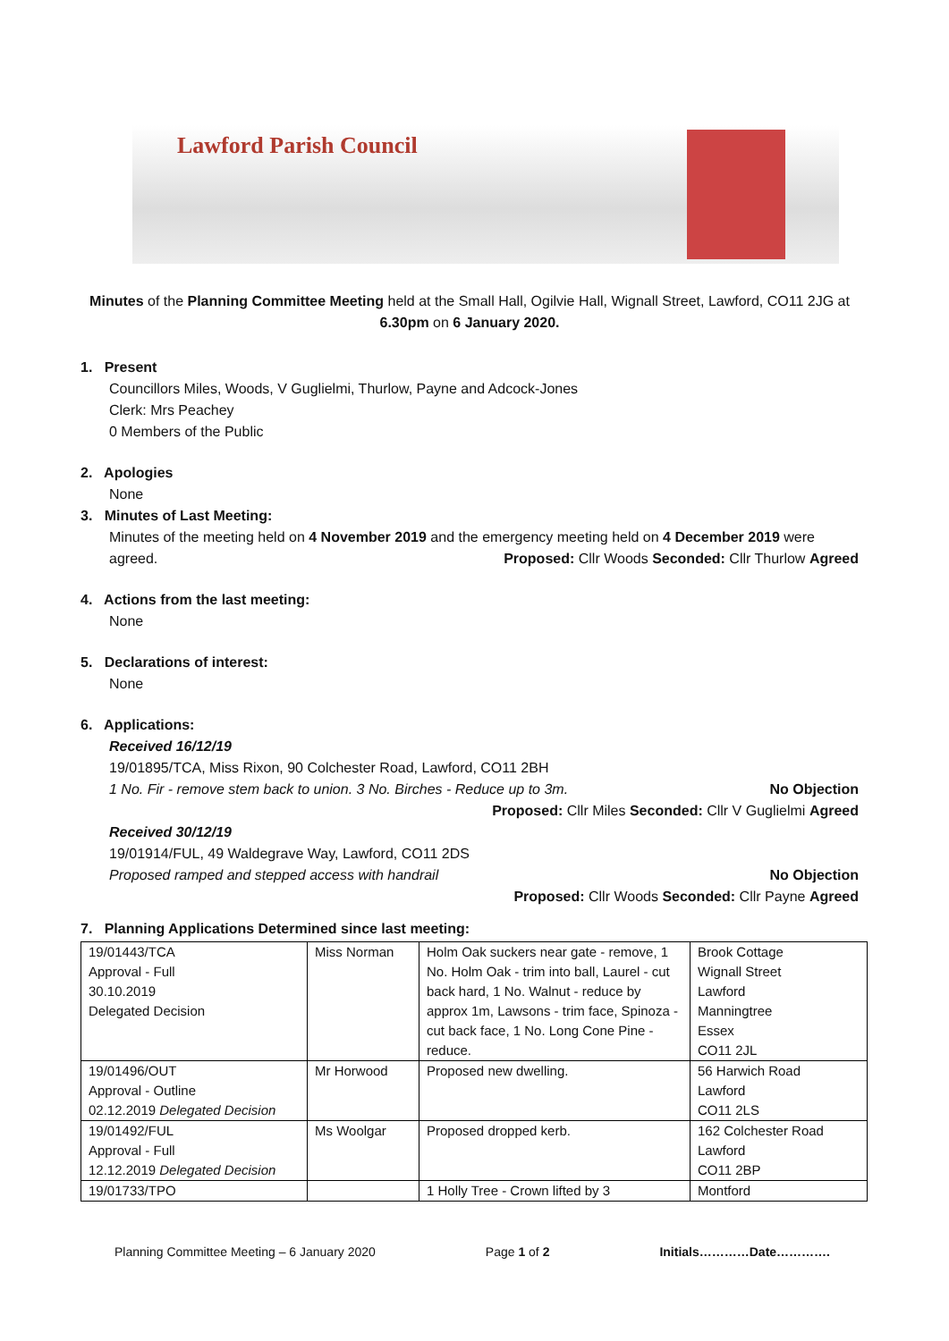Lawford Parish Council
Minutes of the Planning Committee Meeting held at the Small Hall, Ogilvie Hall, Wignall Street, Lawford, CO11 2JG at 6.30pm on 6 January 2020.
1. Present
Councillors Miles, Woods, V Guglielmi, Thurlow, Payne and Adcock-Jones
Clerk: Mrs Peachey
0 Members of the Public
2. Apologies
None
3. Minutes of Last Meeting:
Minutes of the meeting held on 4 November 2019 and the emergency meeting held on 4 December 2019 were agreed. Proposed: Cllr Woods Seconded: Cllr Thurlow Agreed
4. Actions from the last meeting:
None
5. Declarations of interest:
None
6. Applications:
Received 16/12/19
19/01895/TCA, Miss Rixon, 90 Colchester Road, Lawford, CO11 2BH
1 No. Fir - remove stem back to union. 3 No. Birches - Reduce up to 3m. No Objection
Proposed: Cllr Miles Seconded: Cllr V Guglielmi Agreed
Received 30/12/19
19/01914/FUL, 49 Waldegrave Way, Lawford, CO11 2DS
Proposed ramped and stepped access with handrail No Objection
Proposed: Cllr Woods Seconded: Cllr Payne Agreed
7. Planning Applications Determined since last meeting:
| 19/01443/TCA Approval - Full 30.10.2019 Delegated Decision | Miss Norman | Holm Oak suckers near gate - remove, 1 No. Holm Oak - trim into ball, Laurel - cut back hard, 1 No. Walnut - reduce by approx 1m, Lawsons - trim face, Spinoza - cut back face, 1 No. Long Cone Pine - reduce. | Brook Cottage Wignall Street Lawford Manningtree Essex CO11 2JL |
| 19/01496/OUT Approval - Outline 02.12.2019 Delegated Decision | Mr Horwood | Proposed new dwelling. | 56 Harwich Road Lawford CO11 2LS |
| 19/01492/FUL Approval - Full 12.12.2019 Delegated Decision | Ms Woolgar | Proposed dropped kerb. | 162 Colchester Road Lawford CO11 2BP |
| 19/01733/TPO | | 1 Holly Tree - Crown lifted by 3 | Montford |
Planning Committee Meeting – 6 January 2020 Page 1 of 2 Initials…………Date………….